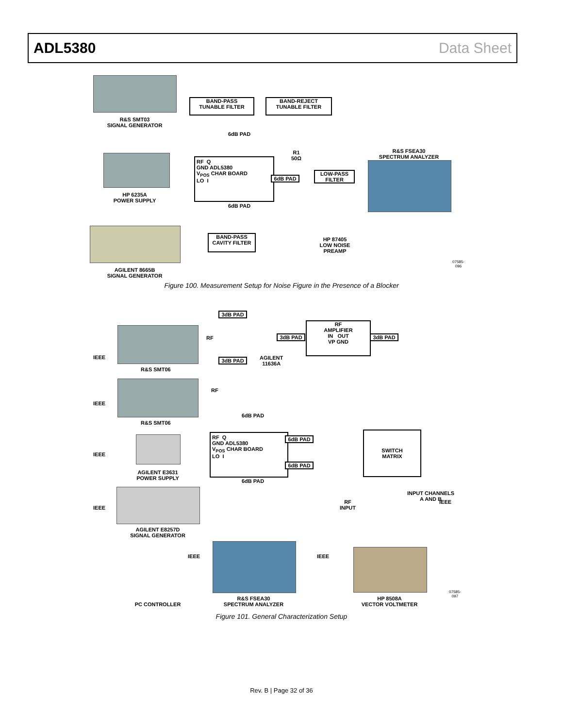ADL5380 Data Sheet
R&S SMT03
SIGNAL GENERATOR
BAND-PASS
TUNABLE FILTER
BAND-REJECT
TUNABLE FILTER
HP 6235A
POWER SUPPLY
RF Q
GND ADL5380
V<sub>POS</sub> CHAR BOARD
LO I
6dB PAD
R1
50Ω
6dB PAD
LOW-PASS
FILTER
R&S FSEA30
SPECTRUM ANALYZER
6dB PAD
BAND-PASS
CAVITY FILTER
HP 87405
LOW NOISE
PREAMP
AGILENT 8665B
SIGNAL GENERATOR
07585-096
Figure 100. Measurement Setup for Noise Figure in the Presence of a Blocker
3dB PAD
RF 3dB PAD
RF
AMPLIFIER
IN OUT
VP GND
3dB PAD
3dB PAD
AGILENT
11636A
R&S SMT06
IEEE
RF
IEEE
R&S SMT06
6dB PAD
RF Q
GND ADL5380
V<sub>POS</sub> CHAR BOARD
LO I
6dB PAD
6dB PAD
SWITCH
MATRIX
IEEE
AGILENT E3631
POWER SUPPLY
6dB PAD
IEEE
RF
INPUT
INPUT CHANNELS A AND B
IEEE
AGILENT E8257D
SIGNAL GENERATOR
IEEE IEEE
PC CONTROLLER
R&S FSEA30
SPECTRUM ANALYZER
HP 8508A
VECTOR VOLTMETER
07585-097
Figure 101. General Characterization Setup
Rev. B | Page 32 of 36